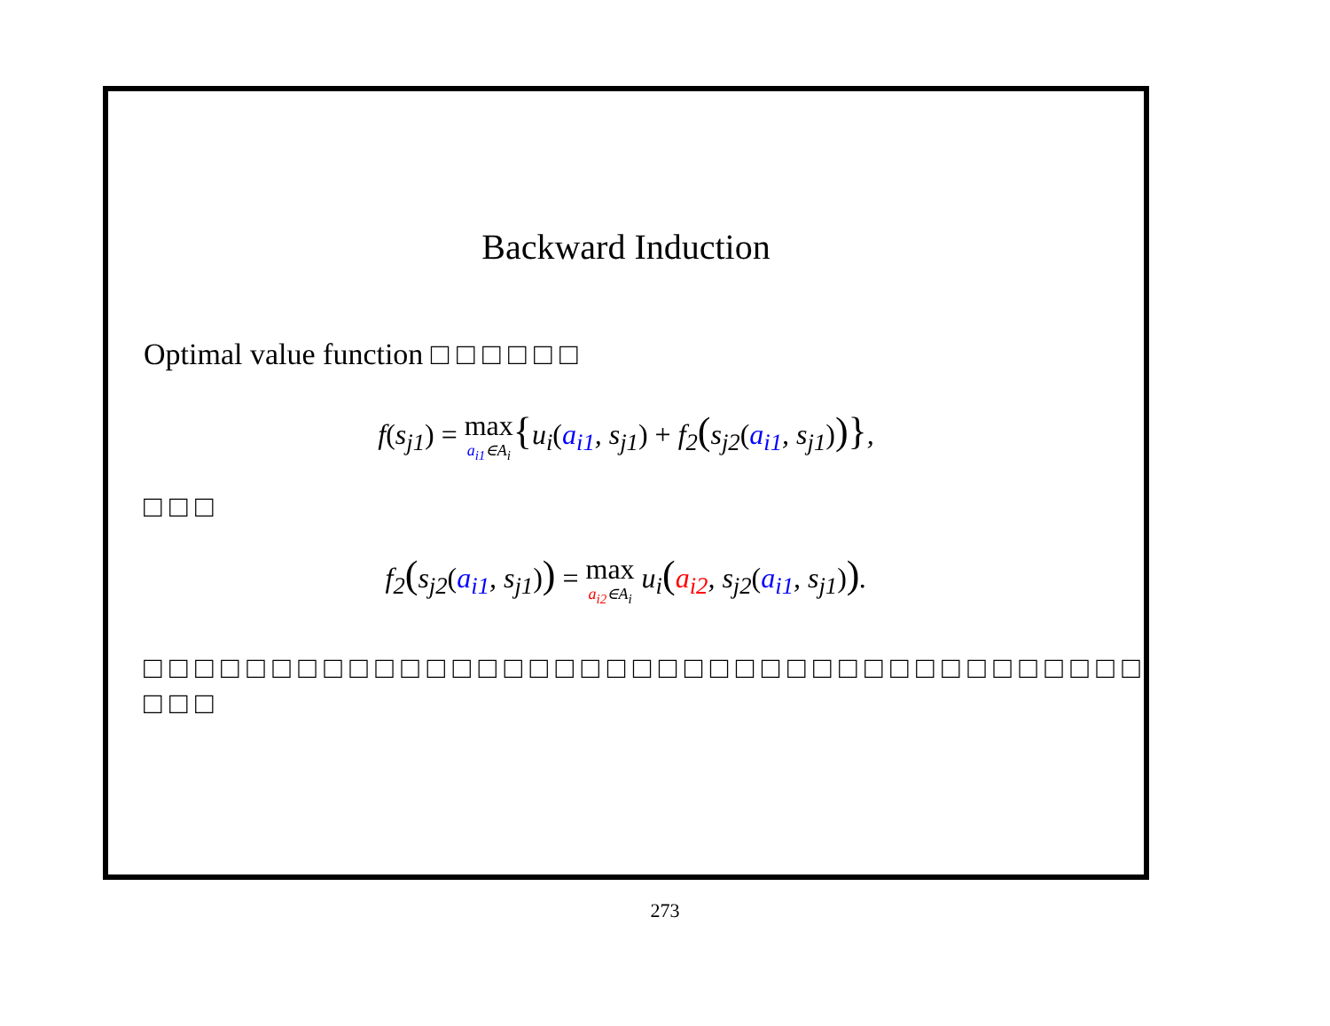Backward Induction
Optimal value function □ □ □ □ □ □
f(s<sub>j1</sub>) = max a<sub>i1</sub>∈A<sub>i</sub>{u<sub>i</sub>(a<sub>i1</sub>, s<sub>j1</sub>) + f<sub>2</sub>(s<sub>j2</sub>(a<sub>i1</sub>, s<sub>j1</sub>))},
□ □ □
f<sub>2</sub>(s<sub>j2</sub>(a<sub>i1</sub>, s<sub>j1</sub>)) = max a<sub>i2</sub>∈A<sub>i</sub> u<sub>i</sub>(a<sub>i2</sub>, s<sub>j2</sub>(a<sub>i1</sub>, s<sub>j1</sub>)).
□ □ □ □ □ □ □ □ □ □ □ □ □ □ □ □ □ □ □ □ □ □ □ □ □ □ □ □ □ □ □ □ □ □ □ □ □ □ □ □ □ □
273